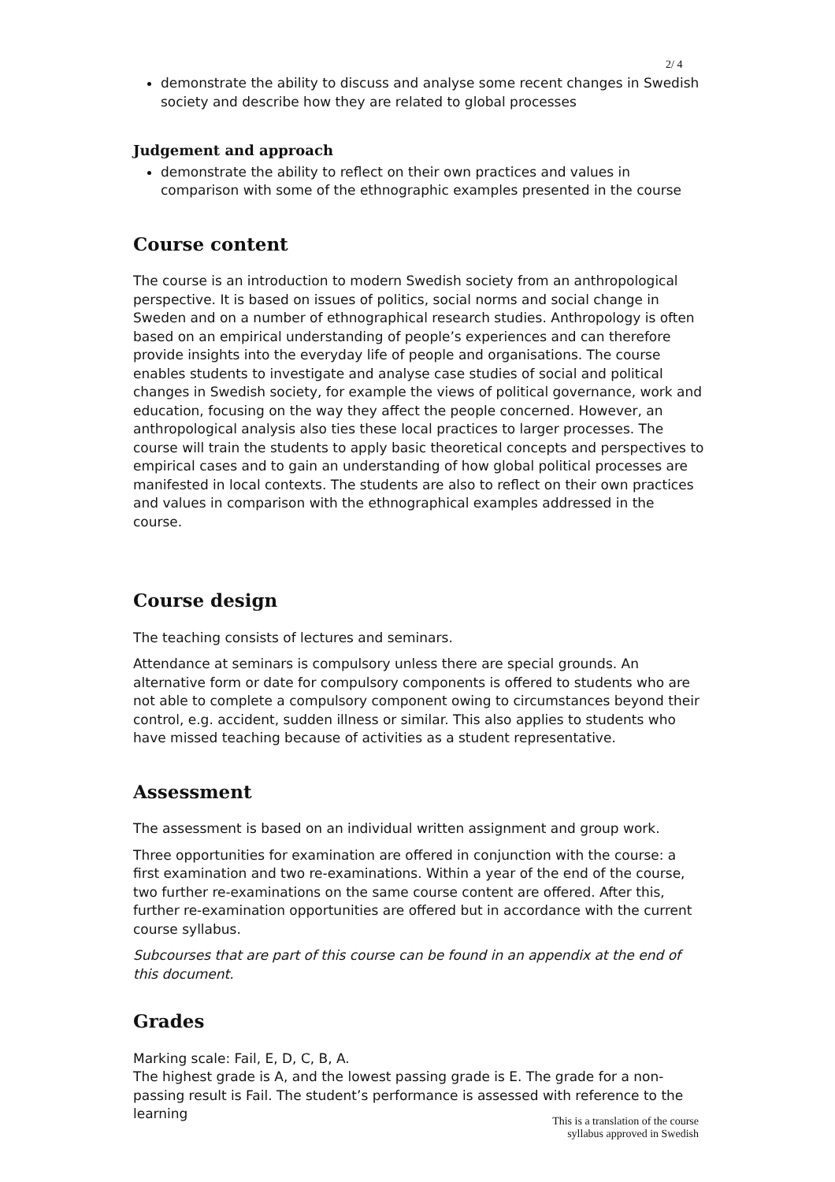2/ 4
demonstrate the ability to discuss and analyse some recent changes in Swedish society and describe how they are related to global processes
Judgement and approach
demonstrate the ability to reflect on their own practices and values in comparison with some of the ethnographic examples presented in the course
Course content
The course is an introduction to modern Swedish society from an anthropological perspective. It is based on issues of politics, social norms and social change in Sweden and on a number of ethnographical research studies. Anthropology is often based on an empirical understanding of people’s experiences and can therefore provide insights into the everyday life of people and organisations. The course enables students to investigate and analyse case studies of social and political changes in Swedish society, for example the views of political governance, work and education, focusing on the way they affect the people concerned. However, an anthropological analysis also ties these local practices to larger processes. The course will train the students to apply basic theoretical concepts and perspectives to empirical cases and to gain an understanding of how global political processes are manifested in local contexts. The students are also to reflect on their own practices and values in comparison with the ethnographical examples addressed in the course.
Course design
The teaching consists of lectures and seminars.
Attendance at seminars is compulsory unless there are special grounds. An alternative form or date for compulsory components is offered to students who are not able to complete a compulsory component owing to circumstances beyond their control, e.g. accident, sudden illness or similar. This also applies to students who have missed teaching because of activities as a student representative.
Assessment
The assessment is based on an individual written assignment and group work.
Three opportunities for examination are offered in conjunction with the course: a first examination and two re-examinations. Within a year of the end of the course, two further re-examinations on the same course content are offered. After this, further re-examination opportunities are offered but in accordance with the current course syllabus.
Subcourses that are part of this course can be found in an appendix at the end of this document.
Grades
Marking scale: Fail, E, D, C, B, A.
The highest grade is A, and the lowest passing grade is E. The grade for a non-passing result is Fail. The student’s performance is assessed with reference to the learning
This is a translation of the course
syllabus approved in Swedish